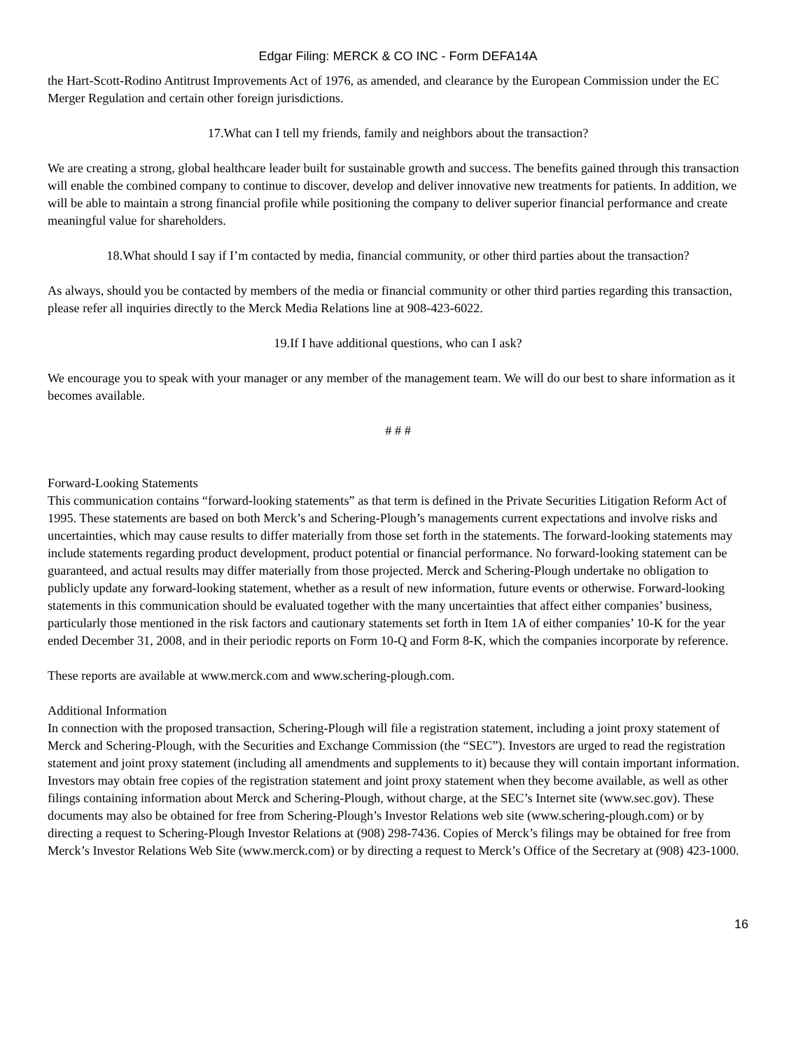Edgar Filing: MERCK & CO INC - Form DEFA14A
the Hart-Scott-Rodino Antitrust Improvements Act of 1976, as amended, and clearance by the European Commission under the EC Merger Regulation and certain other foreign jurisdictions.
17.What can I tell my friends, family and neighbors about the transaction?
We are creating a strong, global healthcare leader built for sustainable growth and success. The benefits gained through this transaction will enable the combined company to continue to discover, develop and deliver innovative new treatments for patients. In addition, we will be able to maintain a strong financial profile while positioning the company to deliver superior financial performance and create meaningful value for shareholders.
18.What should I say if I’m contacted by media, financial community, or other third parties about the transaction?
As always, should you be contacted by members of the media or financial community or other third parties regarding this transaction, please refer all inquiries directly to the Merck Media Relations line at 908-423-6022.
19.If I have additional questions, who can I ask?
We encourage you to speak with your manager or any member of the management team. We will do our best to share information as it becomes available.
# # #
Forward-Looking Statements
This communication contains “forward-looking statements” as that term is defined in the Private Securities Litigation Reform Act of 1995. These statements are based on both Merck’s and Schering-Plough’s managements current expectations and involve risks and uncertainties, which may cause results to differ materially from those set forth in the statements. The forward-looking statements may include statements regarding product development, product potential or financial performance. No forward-looking statement can be guaranteed, and actual results may differ materially from those projected. Merck and Schering-Plough undertake no obligation to publicly update any forward-looking statement, whether as a result of new information, future events or otherwise. Forward-looking statements in this communication should be evaluated together with the many uncertainties that affect either companies’ business, particularly those mentioned in the risk factors and cautionary statements set forth in Item 1A of either companies’ 10-K for the year ended December 31, 2008, and in their periodic reports on Form 10-Q and Form 8-K, which the companies incorporate by reference.
These reports are available at www.merck.com and www.schering-plough.com.
Additional Information
In connection with the proposed transaction, Schering-Plough will file a registration statement, including a joint proxy statement of Merck and Schering-Plough, with the Securities and Exchange Commission (the “SEC”). Investors are urged to read the registration statement and joint proxy statement (including all amendments and supplements to it) because they will contain important information. Investors may obtain free copies of the registration statement and joint proxy statement when they become available, as well as other filings containing information about Merck and Schering-Plough, without charge, at the SEC’s Internet site (www.sec.gov). These documents may also be obtained for free from Schering-Plough’s Investor Relations web site (www.schering-plough.com) or by directing a request to Schering-Plough Investor Relations at (908) 298-7436. Copies of Merck’s filings may be obtained for free from Merck’s Investor Relations Web Site (www.merck.com) or by directing a request to Merck’s Office of the Secretary at (908) 423-1000.
16